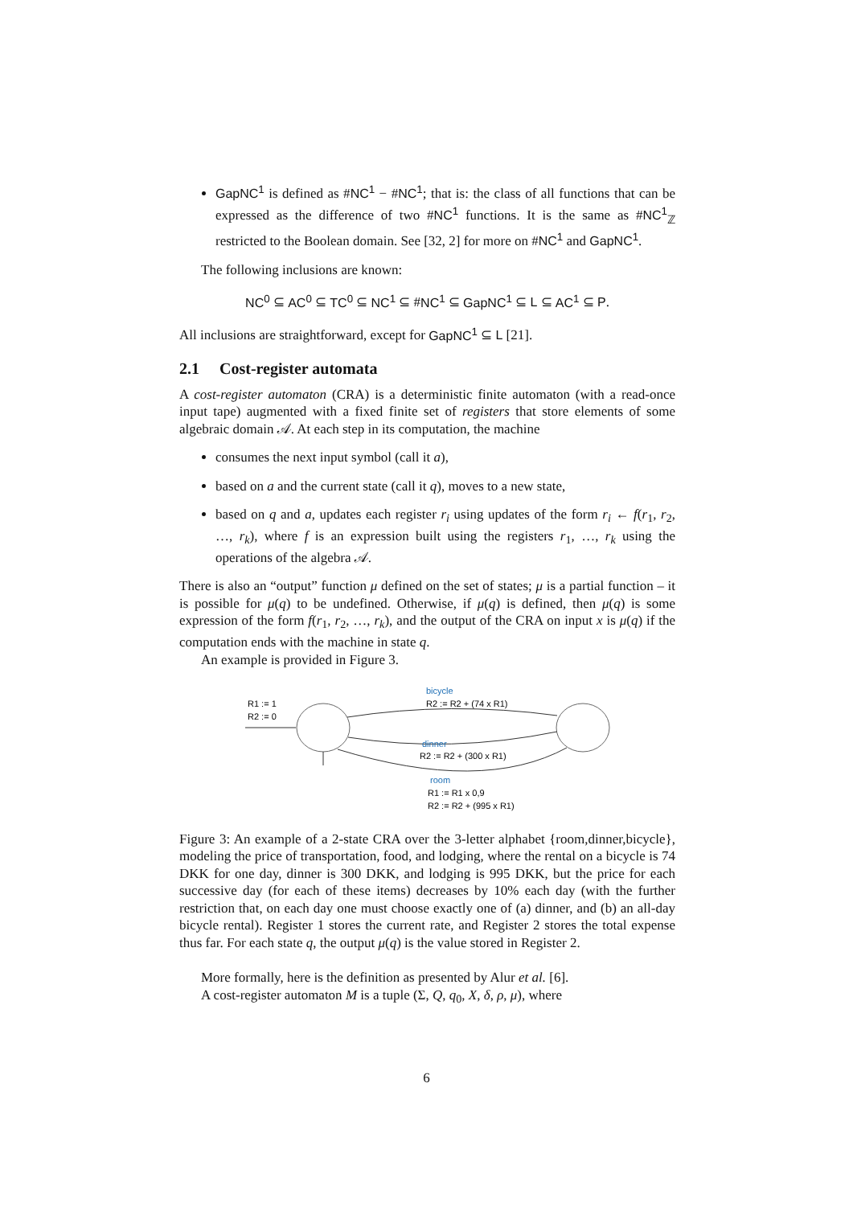GapNC<sup>1</sup> is defined as #NC<sup>1</sup> − #NC<sup>1</sup>; that is: the class of all functions that can be expressed as the difference of two #NC<sup>1</sup> functions. It is the same as #NC<sup>1</sup><sub>ℤ</sub> restricted to the Boolean domain. See [32, 2] for more on #NC<sup>1</sup> and GapNC<sup>1</sup>.
The following inclusions are known:
NC<sup>0</sup> ⊆ AC<sup>0</sup> ⊆ TC<sup>0</sup> ⊆ NC<sup>1</sup> ⊆ #NC<sup>1</sup> ⊆ GapNC<sup>1</sup> ⊆ L ⊆ AC<sup>1</sup> ⊆ P.
All inclusions are straightforward, except for GapNC<sup>1</sup> ⊆ L [21].
2.1 Cost-register automata
A cost-register automaton (CRA) is a deterministic finite automaton (with a read-once input tape) augmented with a fixed finite set of registers that store elements of some algebraic domain 𝒜. At each step in its computation, the machine
consumes the next input symbol (call it a),
based on a and the current state (call it q), moves to a new state,
based on q and a, updates each register r<sub>i</sub> using updates of the form r<sub>i</sub> ← f(r<sub>1</sub>, r<sub>2</sub>, …, r<sub>k</sub>), where f is an expression built using the registers r<sub>1</sub>, …, r<sub>k</sub> using the operations of the algebra 𝒜.
There is also an “output” function μ defined on the set of states; μ is a partial function – it is possible for μ(q) to be undefined. Otherwise, if μ(q) is defined, then μ(q) is some expression of the form f(r<sub>1</sub>, r<sub>2</sub>, …, r<sub>k</sub>), and the output of the CRA on input x is μ(q) if the computation ends with the machine in state q.
An example is provided in Figure 3.
R1 := 1
R2 := 0
bicycle
R2 := R2 + (74 x R1)
dinner
R2 := R2 + (300 x R1)
room
R1 := R1 x 0,9
R2 := R2 + (995 x R1)
Figure 3: An example of a 2-state CRA over the 3-letter alphabet {room,dinner,bicycle}, modeling the price of transportation, food, and lodging, where the rental on a bicycle is 74 DKK for one day, dinner is 300 DKK, and lodging is 995 DKK, but the price for each successive day (for each of these items) decreases by 10% each day (with the further restriction that, on each day one must choose exactly one of (a) dinner, and (b) an all-day bicycle rental). Register 1 stores the current rate, and Register 2 stores the total expense thus far. For each state q, the output μ(q) is the value stored in Register 2.
More formally, here is the definition as presented by Alur et al. [6].
A cost-register automaton M is a tuple (Σ, Q, q<sub>0</sub>, X, δ, ρ, μ), where
6